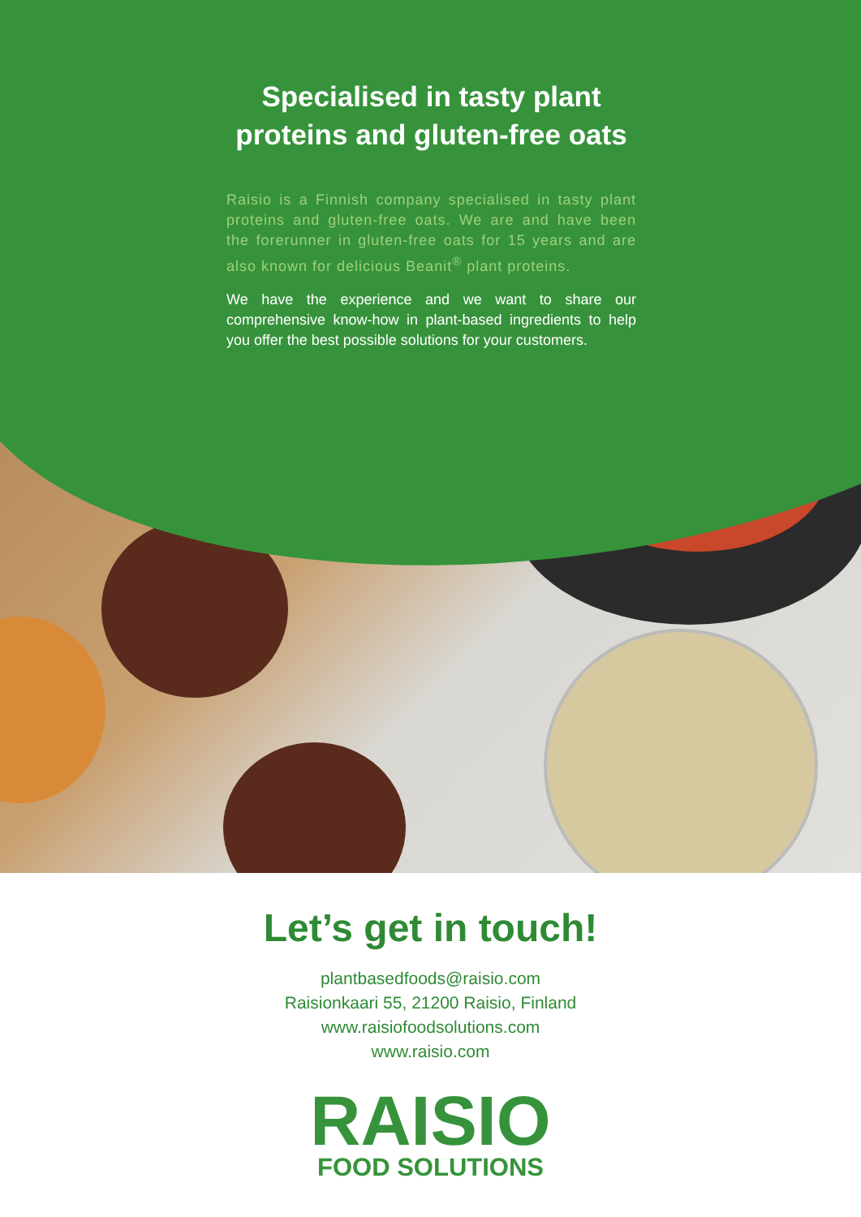Specialised in tasty plant proteins and gluten-free oats
Raisio is a Finnish company specialised in tasty plant proteins and gluten-free oats. We are and have been the forerunner in gluten-free oats for 15 years and are also known for delicious Beanit<sup>®</sup> plant proteins.
We have the experience and we want to share our comprehensive know-how in plant-based ingredients to help you offer the best possible solutions for your customers.
Let’s get in touch!
plantbasedfoods@raisio.com
Raisionkaari 55, 21200 Raisio, Finland
www.raisiofoodsolutions.com
www.raisio.com
RAISIO
FOOD SOLUTIONS